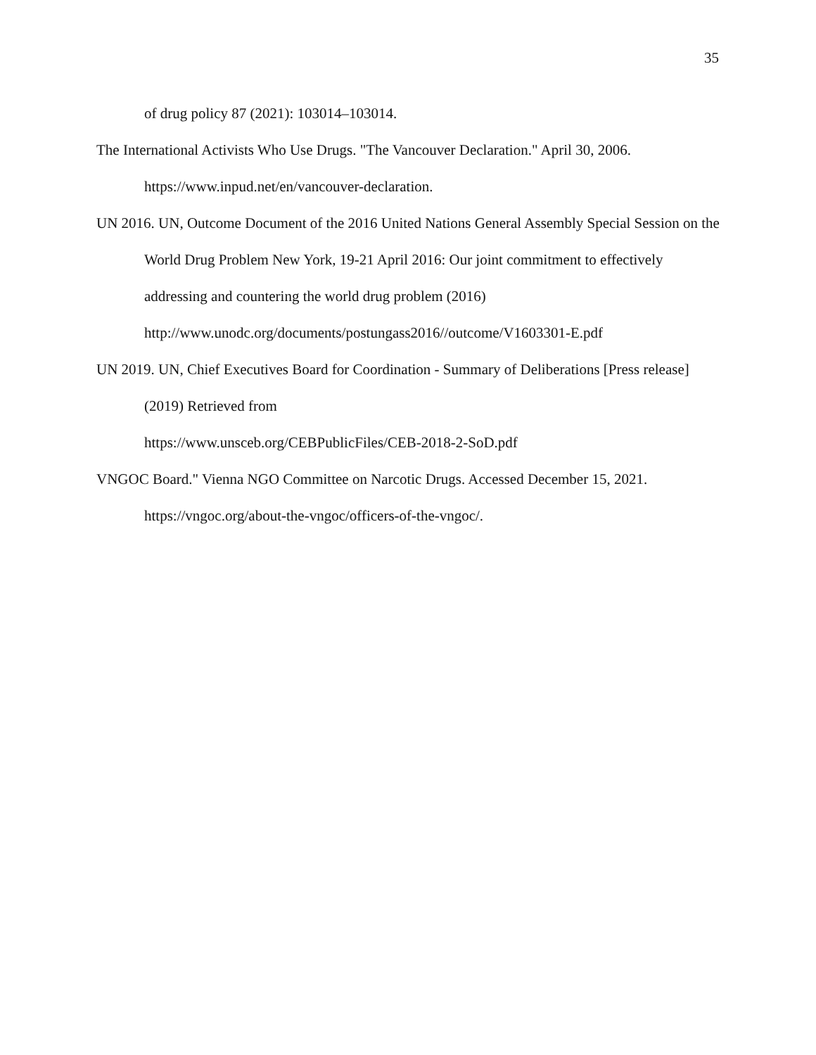35
of drug policy 87 (2021): 103014–103014.
The International Activists Who Use Drugs. "The Vancouver Declaration." April 30, 2006. https://www.inpud.net/en/vancouver-declaration.
UN 2016. UN, Outcome Document of the 2016 United Nations General Assembly Special Session on the World Drug Problem New York, 19-21 April 2016: Our joint commitment to effectively addressing and countering the world drug problem (2016) http://www.unodc.org/documents/postungass2016//outcome/V1603301-E.pdf
UN 2019. UN, Chief Executives Board for Coordination - Summary of Deliberations [Press release] (2019) Retrieved from
https://www.unsceb.org/CEBPublicFiles/CEB-2018-2-SoD.pdf
VNGOC Board." Vienna NGO Committee on Narcotic Drugs. Accessed December 15, 2021. https://vngoc.org/about-the-vngoc/officers-of-the-vngoc/.